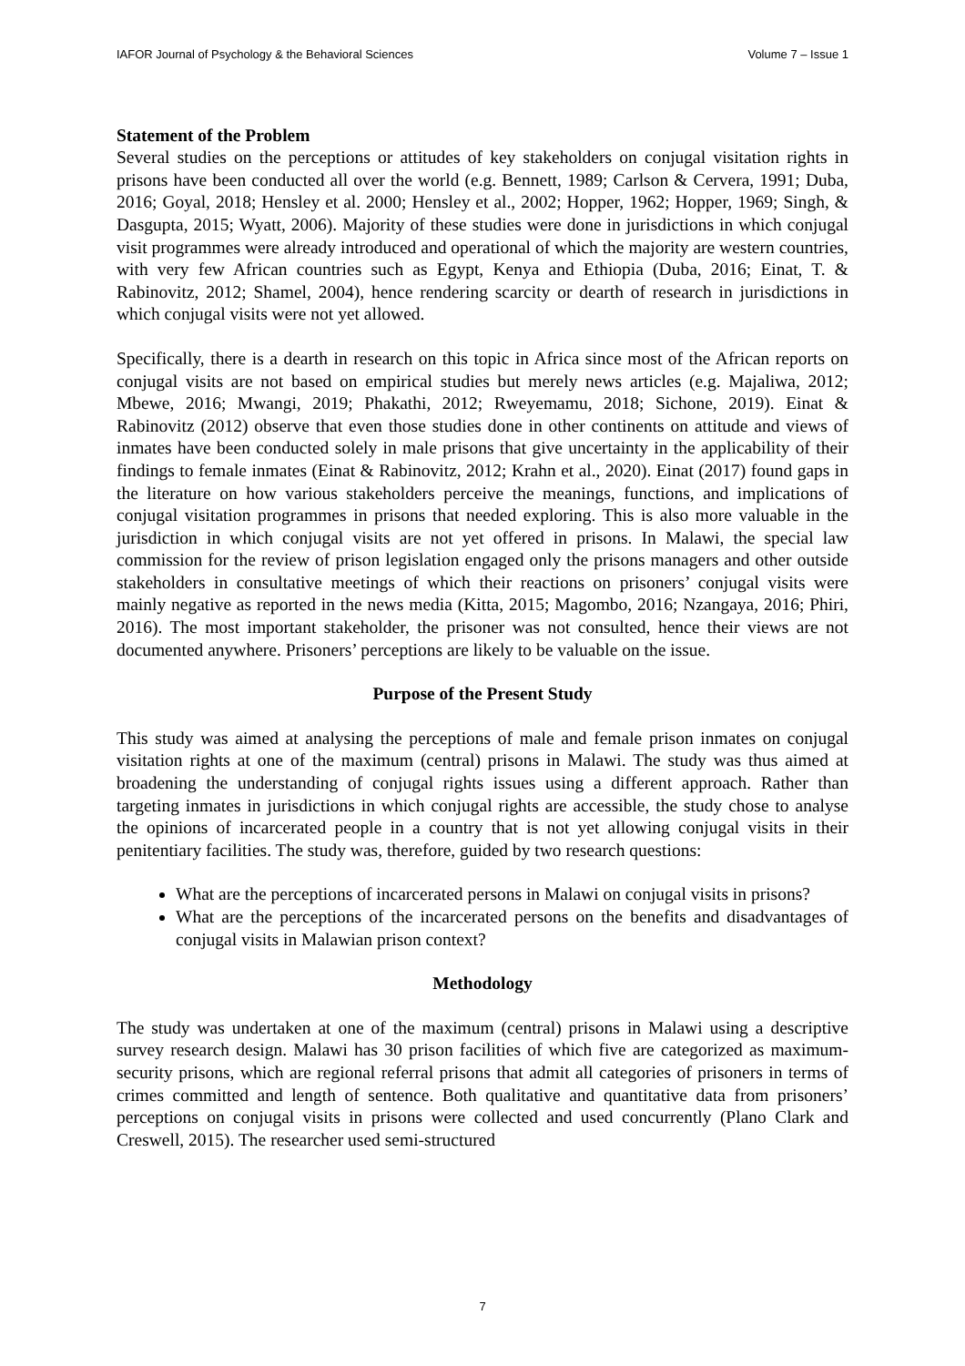IAFOR Journal of Psychology & the Behavioral Sciences Volume 7 – Issue 1
Statement of the Problem
Several studies on the perceptions or attitudes of key stakeholders on conjugal visitation rights in prisons have been conducted all over the world (e.g. Bennett, 1989; Carlson & Cervera, 1991; Duba, 2016; Goyal, 2018; Hensley et al. 2000; Hensley et al., 2002; Hopper, 1962; Hopper, 1969; Singh, & Dasgupta, 2015; Wyatt, 2006). Majority of these studies were done in jurisdictions in which conjugal visit programmes were already introduced and operational of which the majority are western countries, with very few African countries such as Egypt, Kenya and Ethiopia (Duba, 2016; Einat, T. & Rabinovitz, 2012; Shamel, 2004), hence rendering scarcity or dearth of research in jurisdictions in which conjugal visits were not yet allowed.
Specifically, there is a dearth in research on this topic in Africa since most of the African reports on conjugal visits are not based on empirical studies but merely news articles (e.g. Majaliwa, 2012; Mbewe, 2016; Mwangi, 2019; Phakathi, 2012; Rweyemamu, 2018; Sichone, 2019). Einat & Rabinovitz (2012) observe that even those studies done in other continents on attitude and views of inmates have been conducted solely in male prisons that give uncertainty in the applicability of their findings to female inmates (Einat & Rabinovitz, 2012; Krahn et al., 2020). Einat (2017) found gaps in the literature on how various stakeholders perceive the meanings, functions, and implications of conjugal visitation programmes in prisons that needed exploring. This is also more valuable in the jurisdiction in which conjugal visits are not yet offered in prisons. In Malawi, the special law commission for the review of prison legislation engaged only the prisons managers and other outside stakeholders in consultative meetings of which their reactions on prisoners’ conjugal visits were mainly negative as reported in the news media (Kitta, 2015; Magombo, 2016; Nzangaya, 2016; Phiri, 2016). The most important stakeholder, the prisoner was not consulted, hence their views are not documented anywhere. Prisoners’ perceptions are likely to be valuable on the issue.
Purpose of the Present Study
This study was aimed at analysing the perceptions of male and female prison inmates on conjugal visitation rights at one of the maximum (central) prisons in Malawi. The study was thus aimed at broadening the understanding of conjugal rights issues using a different approach. Rather than targeting inmates in jurisdictions in which conjugal rights are accessible, the study chose to analyse the opinions of incarcerated people in a country that is not yet allowing conjugal visits in their penitentiary facilities. The study was, therefore, guided by two research questions:
What are the perceptions of incarcerated persons in Malawi on conjugal visits in prisons?
What are the perceptions of the incarcerated persons on the benefits and disadvantages of conjugal visits in Malawian prison context?
Methodology
The study was undertaken at one of the maximum (central) prisons in Malawi using a descriptive survey research design. Malawi has 30 prison facilities of which five are categorized as maximum-security prisons, which are regional referral prisons that admit all categories of prisoners in terms of crimes committed and length of sentence. Both qualitative and quantitative data from prisoners’ perceptions on conjugal visits in prisons were collected and used concurrently (Plano Clark and Creswell, 2015). The researcher used semi-structured
7